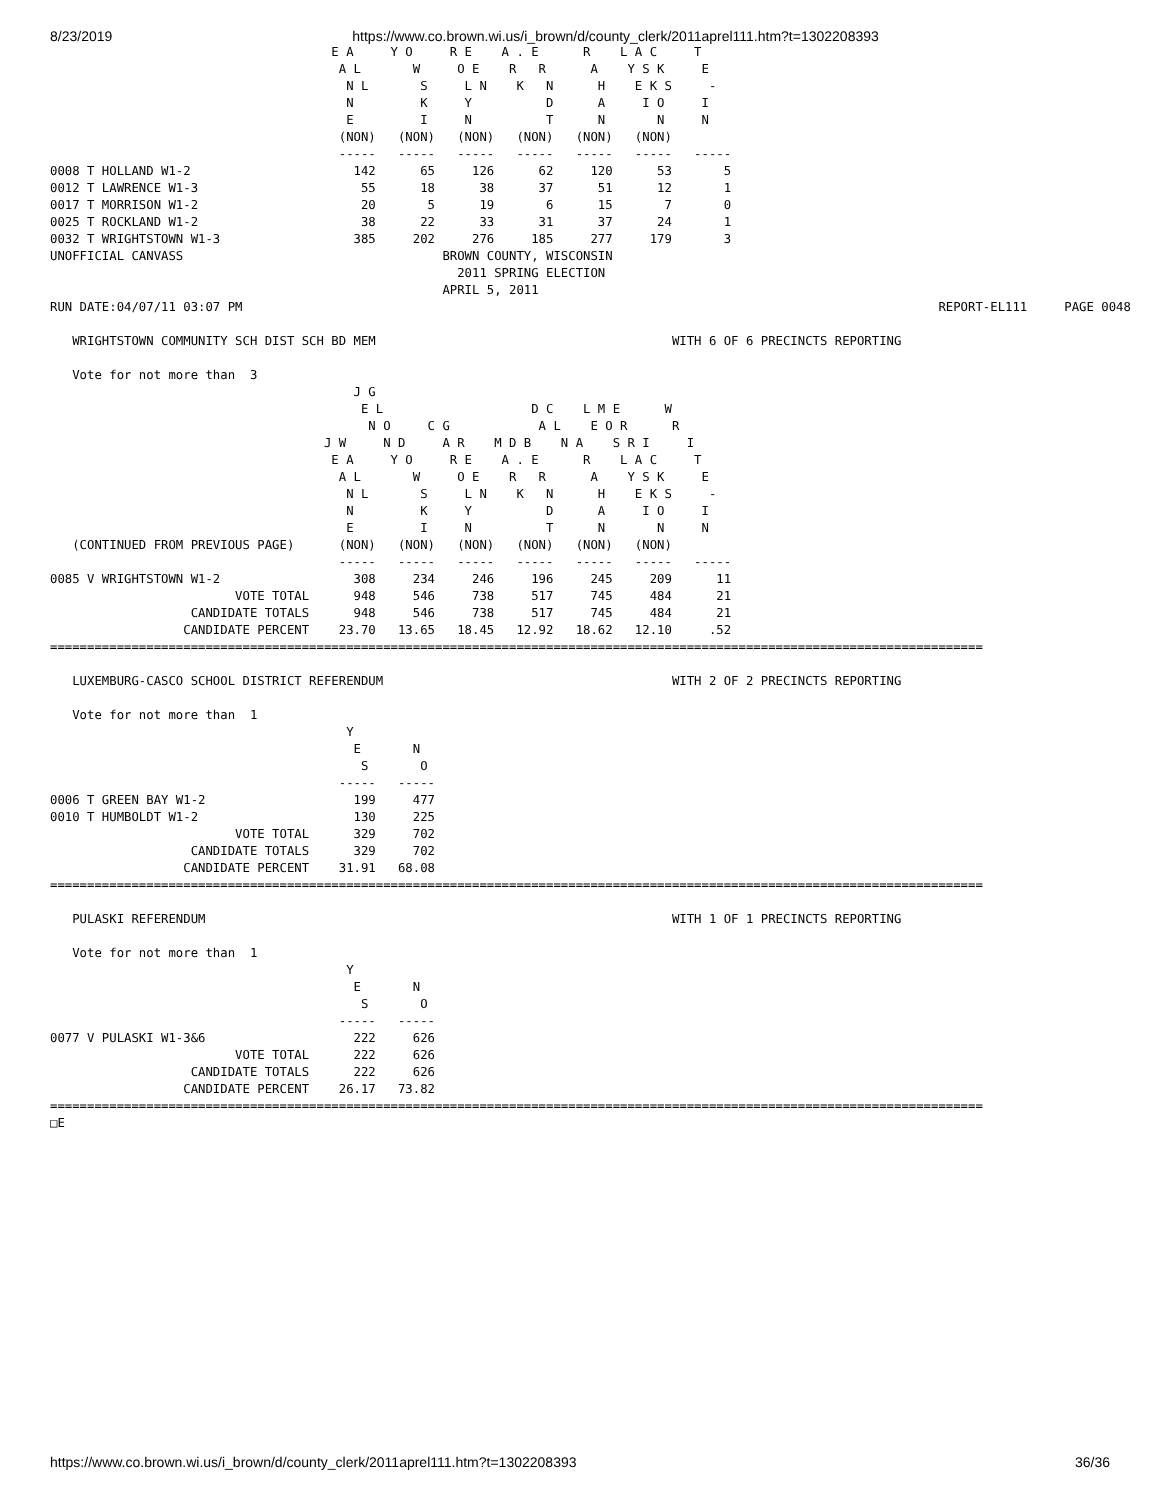8/23/2019 https://www.co.brown.wi.us/i_brown/d/county_clerk/2011aprel111.htm?t=1302208393
                                      E A     Y O     R E    A . E      R    L A C     T
                                       A L       W     O E    R   R      A    Y S K     E
                                        N L       S     L N    K   N      H    E K S     -
                                        N         K     Y          D      A     I O     I
                                        E         I     N          T      N       N     N
                                       (NON)   (NON)   (NON)   (NON)   (NON)   (NON)
                                       -----   -----   -----   -----   -----   -----   -----
0008 T HOLLAND W1-2                      142      65     126      62     120      53       5
0012 T LAWRENCE W1-3                      55      18      38      37      51      12       1
0017 T MORRISON W1-2                      20       5      19       6      15       7       0
0025 T ROCKLAND W1-2                      38      22      33      31      37      24       1
0032 T WRIGHTSTOWN W1-3                  385     202     276     185     277     179       3
UNOFFICIAL CANVASS                                   BROWN COUNTY, WISCONSIN
                                                       2011 SPRING ELECTION
                                                     APRIL 5, 2011
RUN DATE:04/07/11 03:07 PM                                                                                              REPORT-EL111     PAGE 0048

   WRIGHTSTOWN COMMUNITY SCH DIST SCH BD MEM                                        WITH 6 OF 6 PRECINCTS REPORTING

   Vote for not more than  3
                                         J G
                                          E L                    D C    L M E      W
                                           N O     C G            A L    E O R      R
                                     J W     N D     A R    M D B    N A    S R I     I
                                      E A     Y O     R E    A . E      R    L A C     T
                                       A L       W     O E    R   R      A    Y S K     E
                                        N L       S     L N    K   N      H    E K S     -
                                        N         K     Y          D      A     I O     I
                                        E         I     N          T      N       N     N
   (CONTINUED FROM PREVIOUS PAGE)      (NON)   (NON)   (NON)   (NON)   (NON)   (NON)
                                       -----   -----   -----   -----   -----   -----   -----
0085 V WRIGHTSTOWN W1-2                  308     234     246     196     245     209      11
                         VOTE TOTAL      948     546     738     517     745     484      21
                   CANDIDATE TOTALS      948     546     738     517     745     484      21
                  CANDIDATE PERCENT    23.70   13.65   18.45   12.92   18.62   12.10     .52
==============================================================================================================================

   LUXEMBURG-CASCO SCHOOL DISTRICT REFERENDUM                                       WITH 2 OF 2 PRECINCTS REPORTING

   Vote for not more than  1
                                        Y
                                         E       N
                                          S       O
                                       -----   -----
0006 T GREEN BAY W1-2                    199     477
0010 T HUMBOLDT W1-2                     130     225
                         VOTE TOTAL      329     702
                   CANDIDATE TOTALS      329     702
                  CANDIDATE PERCENT    31.91   68.08
==============================================================================================================================

   PULASKI REFERENDUM                                                               WITH 1 OF 1 PRECINCTS REPORTING

   Vote for not more than  1
                                        Y
                                         E       N
                                          S       O
                                       -----   -----
0077 V PULASKI W1-3&6                    222     626
                         VOTE TOTAL      222     626
                   CANDIDATE TOTALS      222     626
                  CANDIDATE PERCENT    26.17   73.82
==============================================================================================================================
□E
https://www.co.brown.wi.us/i_brown/d/county_clerk/2011aprel111.htm?t=1302208393 36/36